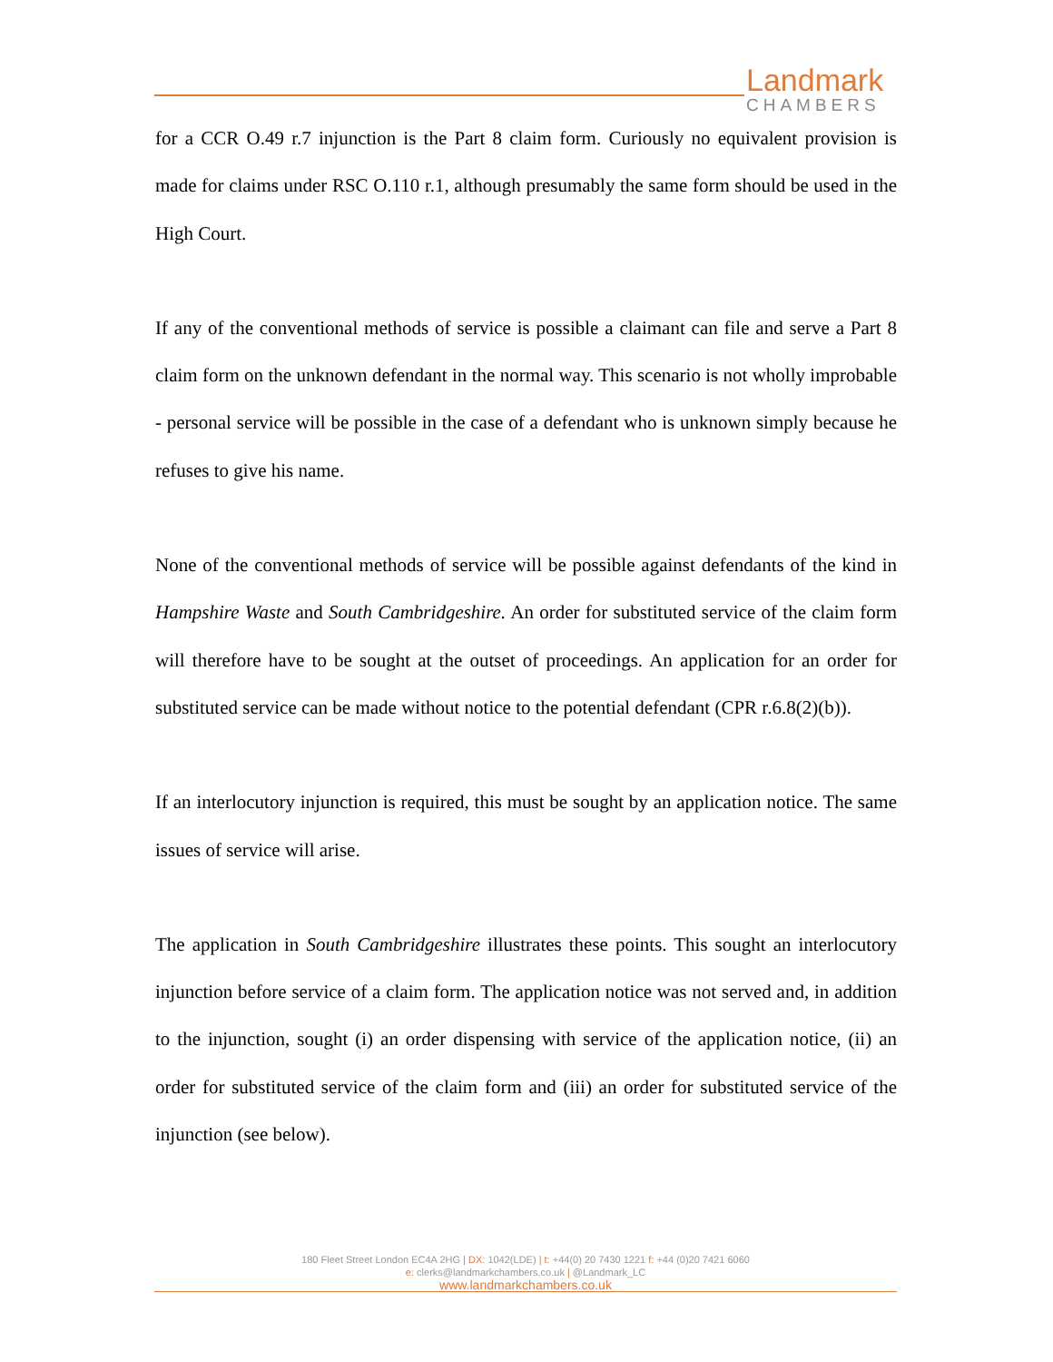Landmark
CHAMBERS
for a CCR O.49 r.7 injunction is the Part 8 claim form. Curiously no equivalent provision is made for claims under RSC O.110 r.1, although presumably the same form should be used in the High Court.
If any of the conventional methods of service is possible a claimant can file and serve a Part 8 claim form on the unknown defendant in the normal way. This scenario is not wholly improbable - personal service will be possible in the case of a defendant who is unknown simply because he refuses to give his name.
None of the conventional methods of service will be possible against defendants of the kind in Hampshire Waste and South Cambridgeshire. An order for substituted service of the claim form will therefore have to be sought at the outset of proceedings. An application for an order for substituted service can be made without notice to the potential defendant (CPR r.6.8(2)(b)).
If an interlocutory injunction is required, this must be sought by an application notice. The same issues of service will arise.
The application in South Cambridgeshire illustrates these points. This sought an interlocutory injunction before service of a claim form. The application notice was not served and, in addition to the injunction, sought (i) an order dispensing with service of the application notice, (ii) an order for substituted service of the claim form and (iii) an order for substituted service of the injunction (see below).
180 Fleet Street London EC4A 2HG | DX: 1042(LDE) | t: +44(0) 20 7430 1221 f: +44 (0)20 7421 6060
e: clerks@landmarkchambers.co.uk | @Landmark_LC
www.landmarkchambers.co.uk